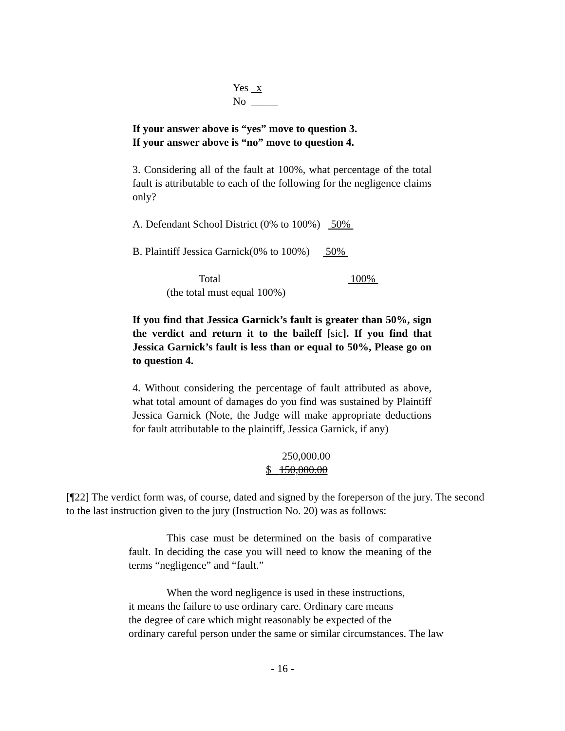Yes x
No _____
If your answer above is “yes” move to question 3.
If your answer above is “no” move to question 4.
3. Considering all of the fault at 100%, what percentage of the total fault is attributable to each of the following for the negligence claims only?
A. Defendant School District (0% to 100%) 50%
B. Plaintiff Jessica Garnick(0% to 100%) 50%
Total 100%
(the total must equal 100%)
If you find that Jessica Garnick’s fault is greater than 50%, sign the verdict and return it to the baileff [sic]. If you find that Jessica Garnick’s fault is less than or equal to 50%, Please go on to question 4.
4. Without considering the percentage of fault attributed as above, what total amount of damages do you find was sustained by Plaintiff Jessica Garnick (Note, the Judge will make appropriate deductions for fault attributable to the plaintiff, Jessica Garnick, if any)
250,000.00
$ 150,000.00
[¶22] The verdict form was, of course, dated and signed by the foreperson of the jury. The second to the last instruction given to the jury (Instruction No. 20) was as follows:
This case must be determined on the basis of comparative fault. In deciding the case you will need to know the meaning of the terms “negligence” and “fault.”
When the word negligence is used in these instructions,
it means the failure to use ordinary care. Ordinary care means
the degree of care which might reasonably be expected of the
ordinary careful person under the same or similar circumstances. The law
- 16 -